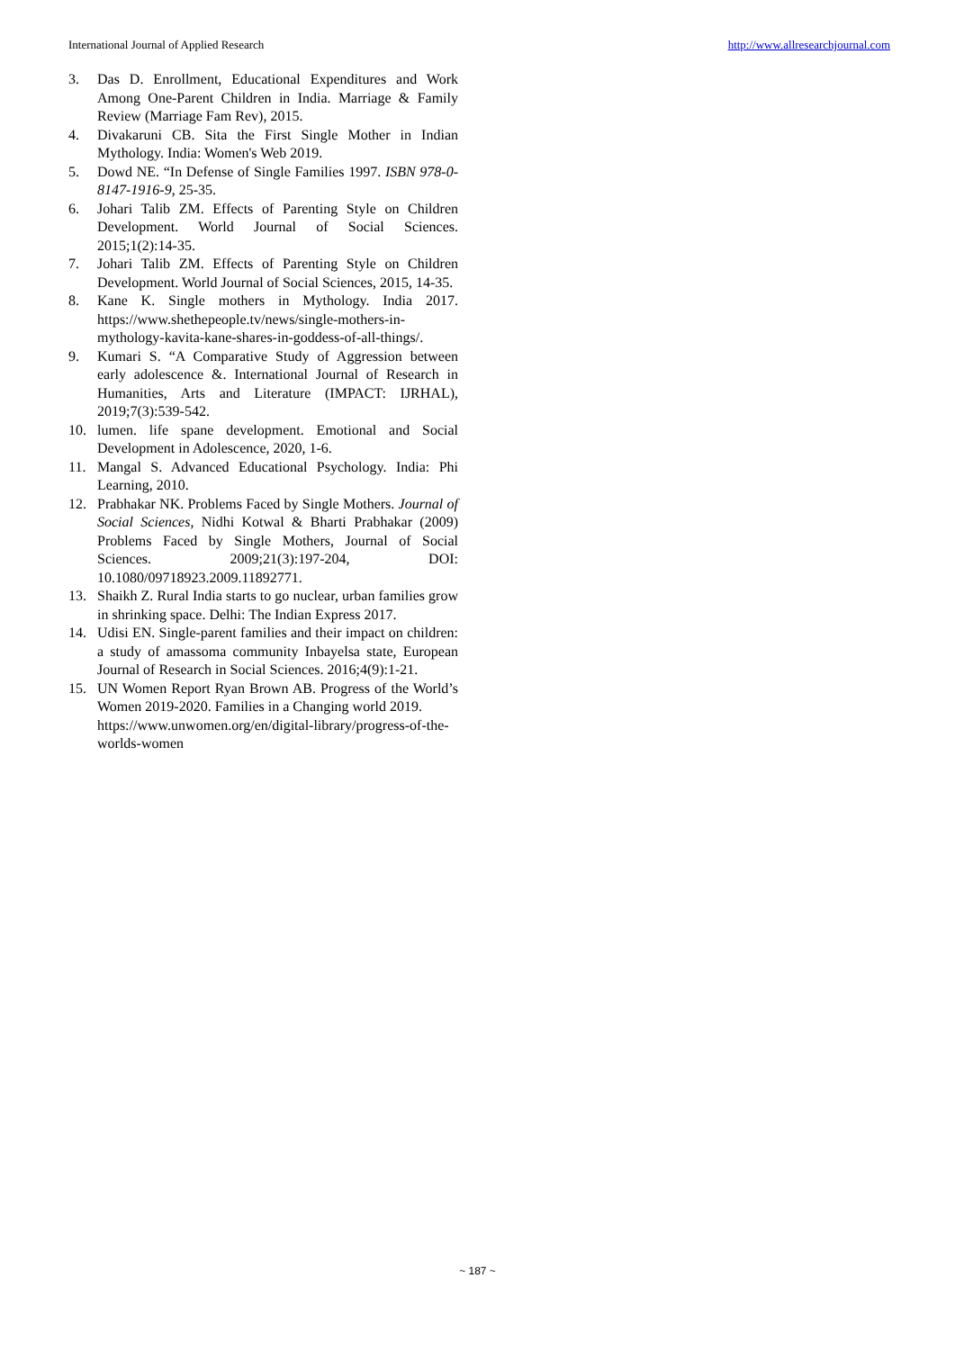International Journal of Applied Research http://www.allresearchjournal.com
3. Das D. Enrollment, Educational Expenditures and Work Among One-Parent Children in India. Marriage & Family Review (Marriage Fam Rev), 2015.
4. Divakaruni CB. Sita the First Single Mother in Indian Mythology. India: Women's Web 2019.
5. Dowd NE. “In Defense of Single Families 1997. ISBN 978-0-8147-1916-9, 25-35.
6. Johari Talib ZM. Effects of Parenting Style on Children Development. World Journal of Social Sciences. 2015;1(2):14-35.
7. Johari Talib ZM. Effects of Parenting Style on Children Development. World Journal of Social Sciences, 2015, 14-35.
8. Kane K. Single mothers in Mythology. India 2017. https://www.shethepeople.tv/news/single-mothers-in-mythology-kavita-kane-shares-in-goddess-of-all-things/.
9. Kumari S. “A Comparative Study of Aggression between early adolescence &. International Journal of Research in Humanities, Arts and Literature (IMPACT: IJRHAL), 2019;7(3):539-542.
10. lumen. life spane development. Emotional and Social Development in Adolescence, 2020, 1-6.
11. Mangal S. Advanced Educational Psychology. India: Phi Learning, 2010.
12. Prabhakar NK. Problems Faced by Single Mothers. Journal of Social Sciences, Nidhi Kotwal & Bharti Prabhakar (2009) Problems Faced by Single Mothers, Journal of Social Sciences. 2009;21(3):197-204, DOI: 10.1080/09718923.2009.11892771.
13. Shaikh Z. Rural India starts to go nuclear, urban families grow in shrinking space. Delhi: The Indian Express 2017.
14. Udisi EN. Single-parent families and their impact on children: a study of amassoma community Inbayelsa state, European Journal of Research in Social Sciences. 2016;4(9):1-21.
15. UN Women Report Ryan Brown AB. Progress of the World’s Women 2019-2020. Families in a Changing world 2019.
https://www.unwomen.org/en/digital-library/progress-of-the-worlds-women
~ 187 ~